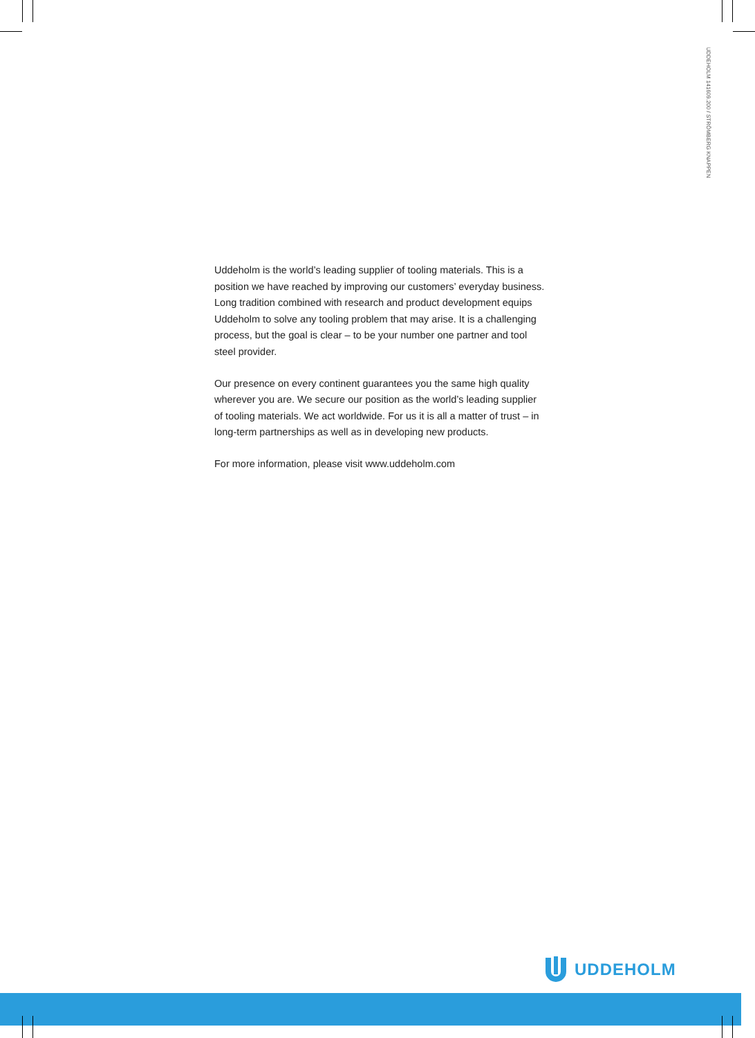UDDEHOLM 141609.200 / STRÖMBERG KNAPPEN
Uddeholm is the world’s leading supplier of tooling materials. This is a position we have reached by improving our customers’ everyday business. Long tradition combined with research and product development equips Uddeholm to solve any tooling problem that may arise. It is a challenging process, but the goal is clear – to be your number one partner and tool steel provider.
Our presence on every continent guarantees you the same high quality wherever you are. We secure our position as the world’s leading supplier of tooling materials. We act worldwide. For us it is all a matter of trust – in long-term partnerships as well as in developing new products.
For more information, please visit www.uddeholm.com
UDDEHOLM